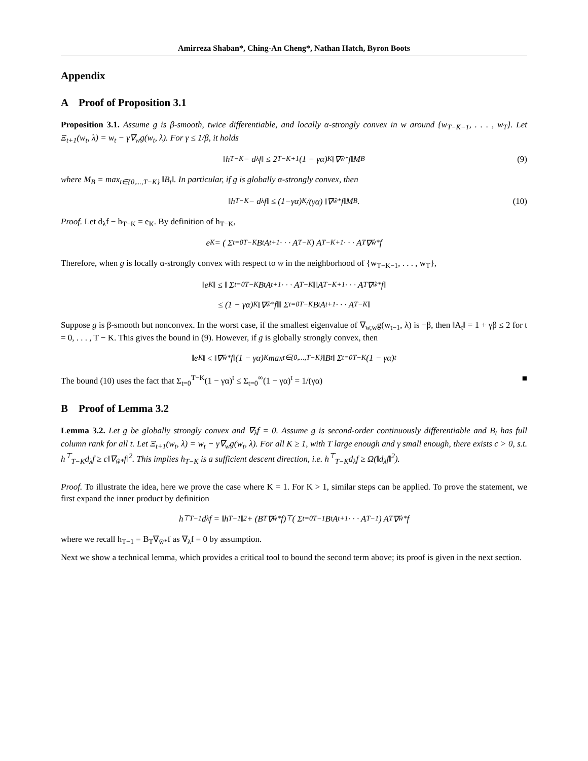Amirreza Shaban*, Ching-An Cheng*, Nathan Hatch, Byron Boots
Appendix
A Proof of Proposition 3.1
Proposition 3.1. Assume g is β-smooth, twice differentiable, and locally α-strongly convex in w around {w<sub>T−K−1</sub>, . . . , w<sub>T</sub>}. Let Ξ<sub>t+1</sub>(w<sub>t</sub>, λ) = w<sub>t</sub> − γ∇<sub>w</sub>g(w<sub>t</sub>, λ). For γ ≤ 1/β, it holds
‖h<sub>T−K</sub> − d<sub>λ</sub>f‖ ≤ 2<sup>T−K+1</sup>(1 − γα)<sup>K</sup>‖∇<sub>ŵ*</sub>f‖M<sub>B</sub> (9)
where M<sub>B</sub> = max<sub>t∈{0,...,T−K}</sub> ‖B<sub>t</sub>‖. In particular, if g is globally α-strongly convex, then
‖h<sub>T−K</sub> − d<sub>λ</sub>f‖ ≤ (1−γα)<sup>K</sup>/(γα) ‖∇<sub>ŵ*</sub>f‖M<sub>B</sub>. (10)
Proof. Let d<sub>λ</sub>f − h<sub>T−K</sub> = e<sub>K</sub>. By definition of h<sub>T−K</sub>,
e<sub>K</sub> = ( Σ<sub>t=0</sub><sup>T−K</sup> B<sub>t</sub>A<sub>t+1</sub> · · · A<sub>T−K</sub> ) A<sub>T−K+1</sub> · · · A<sub>T</sub>∇<sub>ŵ*</sub>f
Therefore, when g is locally α-strongly convex with respect to w in the neighborhood of {w<sub>T−K−1</sub>, . . . , w<sub>T</sub>},
‖e<sub>K</sub>‖ ≤ ‖ Σ<sub>t=0</sub><sup>T−K</sup> B<sub>t</sub>A<sub>t+1</sub> · · · A<sub>T−K</sub>‖‖A<sub>T−K+1</sub> · · · A<sub>T</sub>∇<sub>ŵ*</sub>f‖
≤ (1 − γα)<sup>K</sup>‖∇<sub>ŵ*</sub>f‖‖ Σ<sub>t=0</sub><sup>T−K</sup> B<sub>t</sub>A<sub>t+1</sub> · · · A<sub>T−K</sub>‖
Suppose g is β-smooth but nonconvex. In the worst case, if the smallest eigenvalue of ∇<sub>w,w</sub>g(w<sub>t−1</sub>, λ) is −β, then ‖A<sub>t</sub>‖ = 1 + γβ ≤ 2 for t = 0, . . . , T − K. This gives the bound in (9). However, if g is globally strongly convex, then
‖e<sub>K</sub>‖ ≤ ‖∇<sub>ŵ*</sub>f‖(1 − γα)<sup>K</sup> max<sub>t∈{0,...,T−K}</sub> ‖B<sub>t</sub>‖ Σ<sub>t=0</sub><sup>T−K</sup> (1 − γα)<sup>t</sup>
The bound (10) uses the fact that Σ<sub>t=0</sub><sup>T−K</sup>(1 − γα)<sup>t</sup> ≤ Σ<sub>t=0</sub><sup>∞</sup>(1 − γα)<sup>t</sup> = 1/(γα) ■
B Proof of Lemma 3.2
Lemma 3.2. Let g be globally strongly convex and ∇<sub>λ</sub>f = 0. Assume g is second-order continuously differentiable and B<sub>t</sub> has full column rank for all t. Let Ξ<sub>t+1</sub>(w<sub>t</sub>, λ) = w<sub>t</sub> − γ∇<sub>w</sub>g(w<sub>t</sub>, λ). For all K ≥ 1, with T large enough and γ small enough, there exists c > 0, s.t. h<sup>⊤</sup><sub>T−K</sub>d<sub>λ</sub>f ≥ c‖∇<sub>ŵ*</sub>f‖<sup>2</sup>. This implies h<sub>T−K</sub> is a sufficient descent direction, i.e. h<sup>⊤</sup><sub>T−K</sub>d<sub>λ</sub>f ≥ Ω(‖d<sub>λ</sub>f‖<sup>2</sup>).
Proof. To illustrate the idea, here we prove the case where K = 1. For K > 1, similar steps can be applied. To prove the statement, we first expand the inner product by definition
h<sup>⊤</sup><sub>T−1</sub>d<sub>λ</sub>f = ‖h<sub>T−1</sub>‖<sup>2</sup> + (B<sub>T</sub>∇<sub>ŵ*</sub>f)<sup>⊤</sup> ( Σ<sub>t=0</sub><sup>T−1</sup> B<sub>t</sub>A<sub>t+1</sub> · · · A<sub>T−1</sub> ) A<sub>T</sub>∇<sub>ŵ*</sub>f
where we recall h<sub>T−1</sub> = B<sub>T</sub>∇<sub>ŵ*</sub>f as ∇<sub>λ</sub>f = 0 by assumption.
Next we show a technical lemma, which provides a critical tool to bound the second term above; its proof is given in the next section.